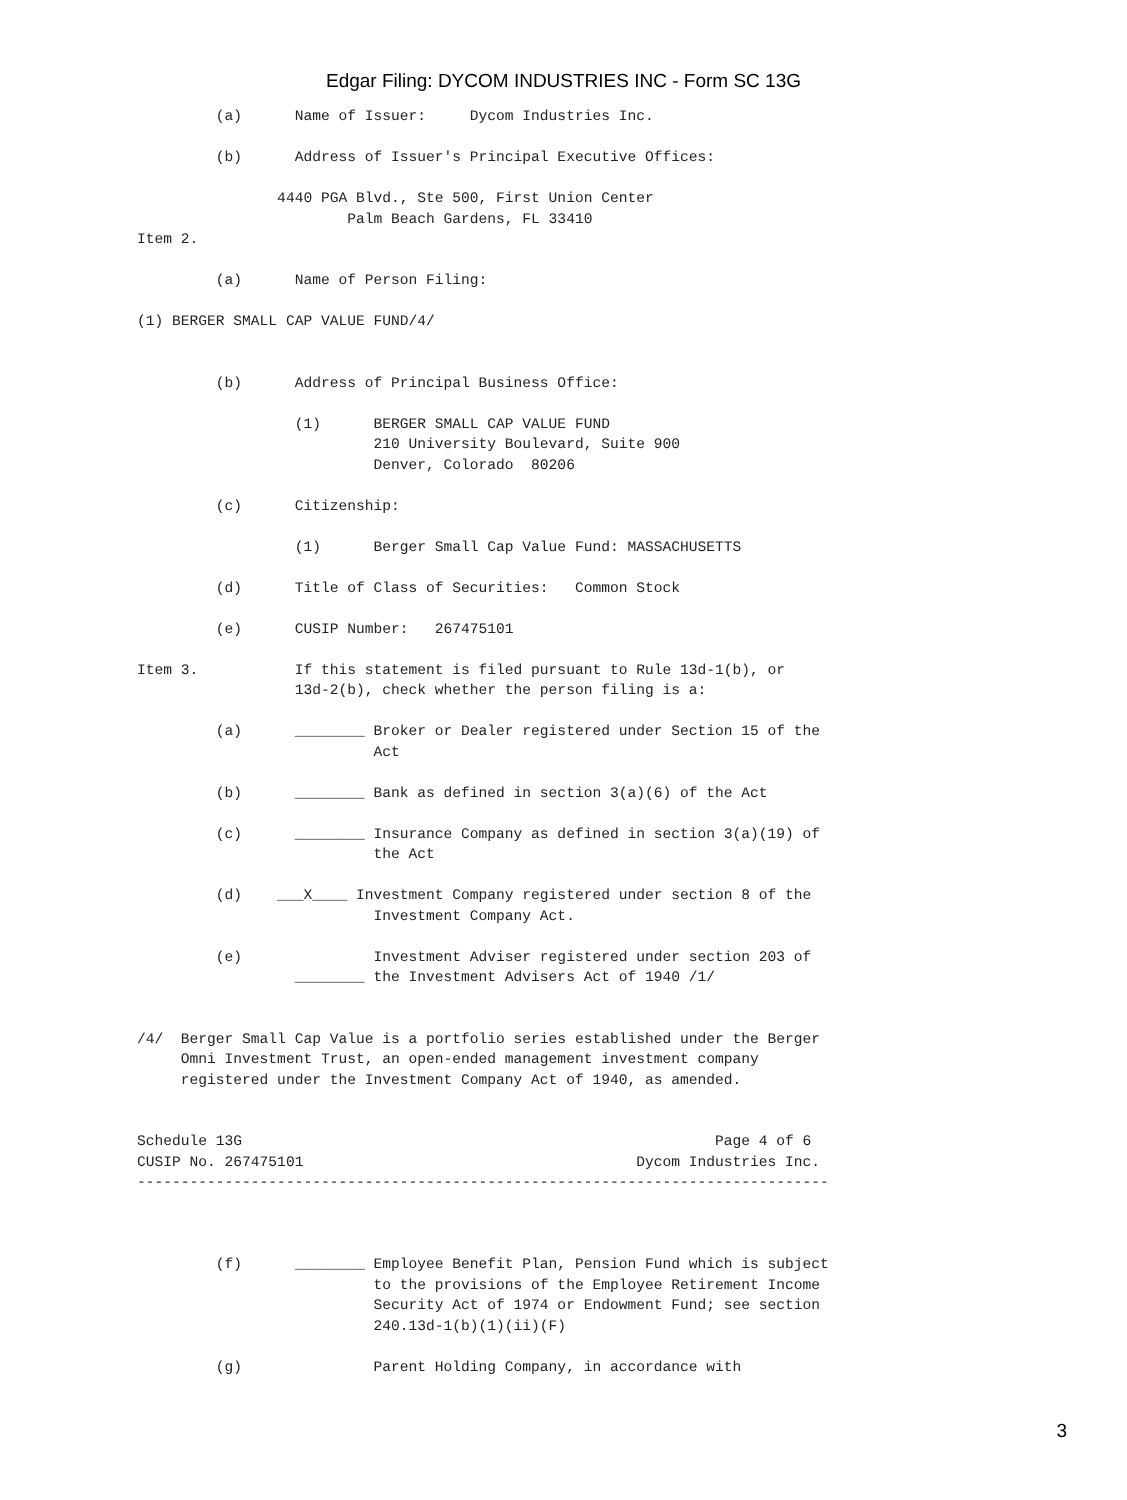Edgar Filing: DYCOM INDUSTRIES INC - Form SC 13G
         (a)      Name of Issuer:     Dycom Industries Inc.

         (b)      Address of Issuer's Principal Executive Offices:

                4440 PGA Blvd., Ste 500, First Union Center
                        Palm Beach Gardens, FL 33410
Item 2.

         (a)      Name of Person Filing:

(1) BERGER SMALL CAP VALUE FUND/4/


         (b)      Address of Principal Business Office:

                  (1)      BERGER SMALL CAP VALUE FUND
                           210 University Boulevard, Suite 900
                           Denver, Colorado  80206

         (c)      Citizenship:

                  (1)      Berger Small Cap Value Fund: MASSACHUSETTS

         (d)      Title of Class of Securities:   Common Stock

         (e)      CUSIP Number:   267475101

Item 3.           If this statement is filed pursuant to Rule 13d-1(b), or
                  13d-2(b), check whether the person filing is a:

         (a)      ________ Broker or Dealer registered under Section 15 of the
                           Act

         (b)      ________ Bank as defined in section 3(a)(6) of the Act

         (c)      ________ Insurance Company as defined in section 3(a)(19) of
                           the Act

         (d)    ___X____ Investment Company registered under section 8 of the
                           Investment Company Act.

         (e)               Investment Adviser registered under section 203 of
                  ________ the Investment Advisers Act of 1940 /1/


/4/  Berger Small Cap Value is a portfolio series established under the Berger
     Omni Investment Trust, an open-ended management investment company
     registered under the Investment Company Act of 1940, as amended.


Schedule 13G                                                      Page 4 of 6
CUSIP No. 267475101                                      Dycom Industries Inc.
-------------------------------------------------------------------------------



         (f)      ________ Employee Benefit Plan, Pension Fund which is subject
                           to the provisions of the Employee Retirement Income
                           Security Act of 1974 or Endowment Fund; see section
                           240.13d-1(b)(1)(ii)(F)

         (g)               Parent Holding Company, in accordance with
3